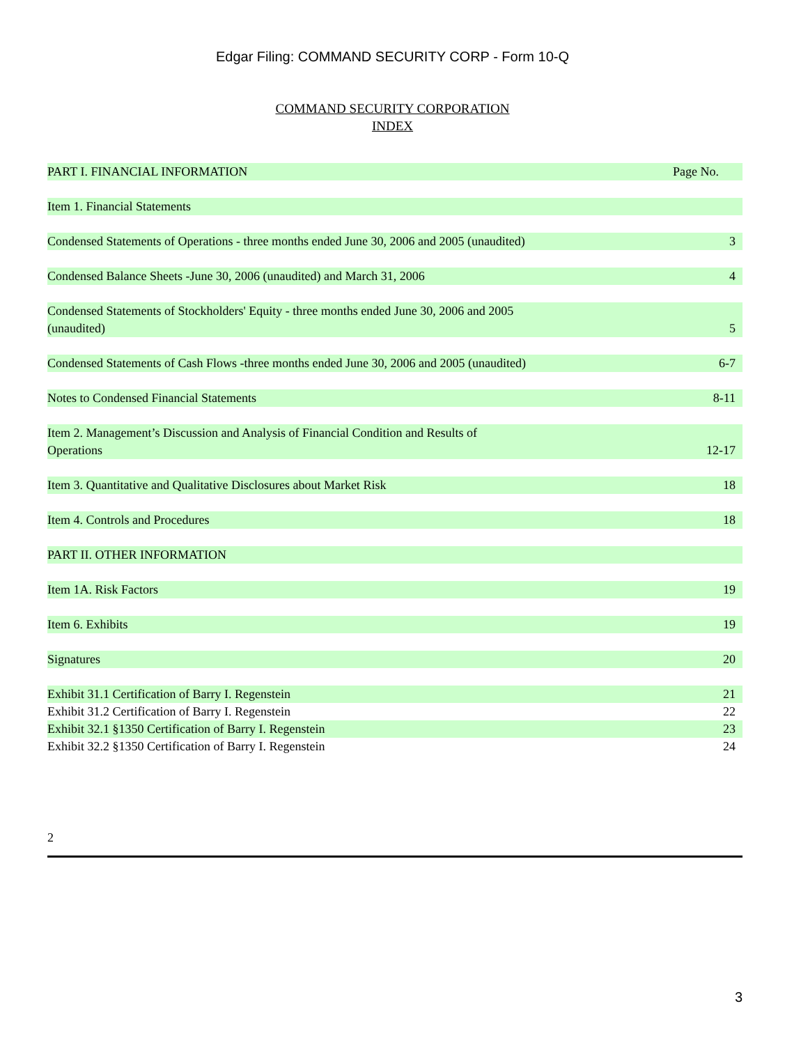Edgar Filing: COMMAND SECURITY CORP - Form 10-Q
COMMAND SECURITY CORPORATION
INDEX
| PART I. FINANCIAL INFORMATION | Page No. |
| Item 1. Financial Statements | |
| Condensed Statements of Operations - three months ended June 30, 2006 and 2005 (unaudited) | 3 |
| Condensed Balance Sheets -June 30, 2006 (unaudited) and March 31, 2006 | 4 |
| Condensed Statements of Stockholders' Equity - three months ended June 30, 2006 and 2005 (unaudited) | 5 |
| Condensed Statements of Cash Flows -three months ended June 30, 2006 and 2005 (unaudited) | 6-7 |
| Notes to Condensed Financial Statements | 8-11 |
| Item 2. Management’s Discussion and Analysis of Financial Condition and Results of Operations | 12-17 |
| Item 3. Quantitative and Qualitative Disclosures about Market Risk | 18 |
| Item 4. Controls and Procedures | 18 |
| PART II. OTHER INFORMATION | |
| Item 1A. Risk Factors | 19 |
| Item 6. Exhibits | 19 |
| Signatures | 20 |
| Exhibit 31.1 Certification of Barry I. Regenstein | 21 |
| Exhibit 31.2 Certification of Barry I. Regenstein | 22 |
| Exhibit 32.1 §1350 Certification of Barry I. Regenstein | 23 |
| Exhibit 32.2 §1350 Certification of Barry I. Regenstein | 24 |
2
3